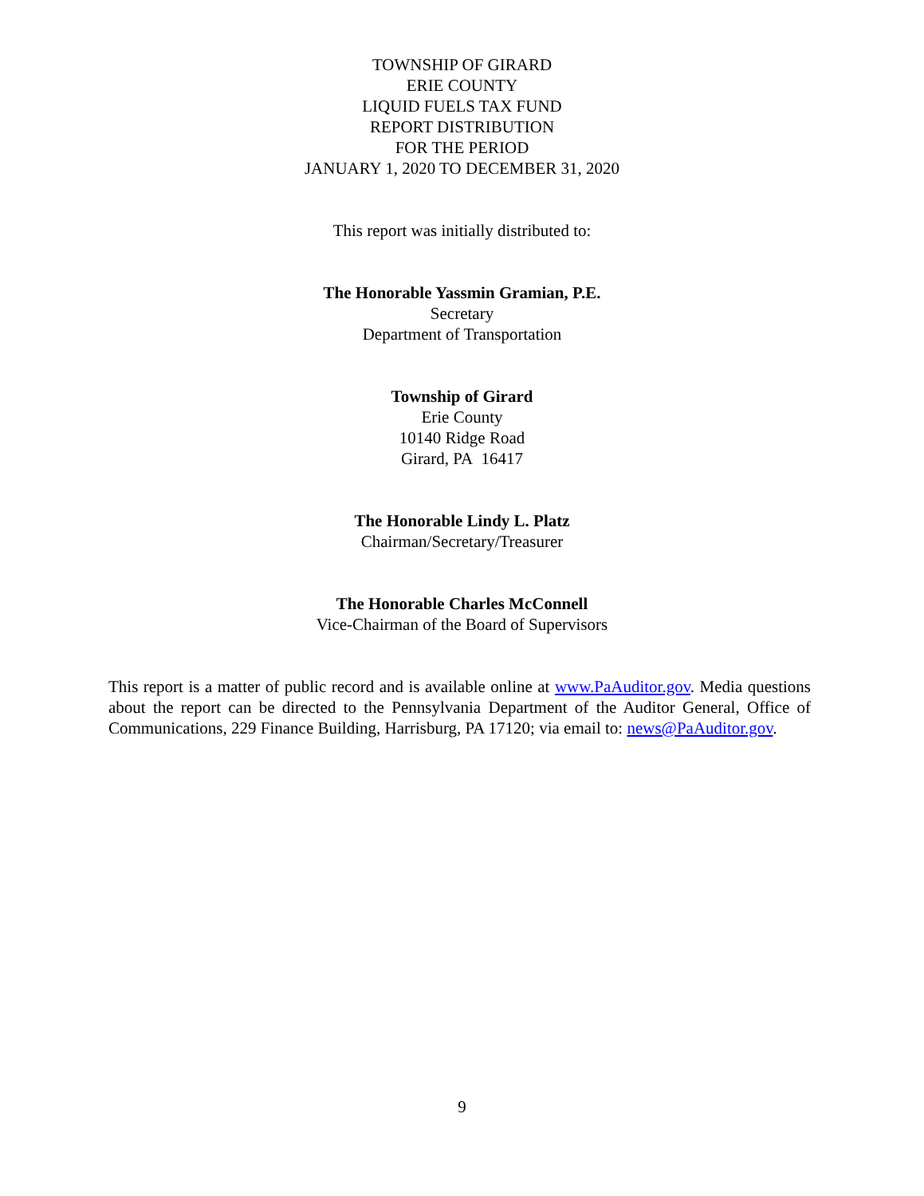TOWNSHIP OF GIRARD
ERIE COUNTY
LIQUID FUELS TAX FUND
REPORT DISTRIBUTION
FOR THE PERIOD
JANUARY 1, 2020 TO DECEMBER 31, 2020
This report was initially distributed to:
The Honorable Yassmin Gramian, P.E.
Secretary
Department of Transportation
Township of Girard
Erie County
10140 Ridge Road
Girard, PA 16417
The Honorable Lindy L. Platz
Chairman/Secretary/Treasurer
The Honorable Charles McConnell
Vice-Chairman of the Board of Supervisors
This report is a matter of public record and is available online at www.PaAuditor.gov. Media questions about the report can be directed to the Pennsylvania Department of the Auditor General, Office of Communications, 229 Finance Building, Harrisburg, PA 17120; via email to: news@PaAuditor.gov.
9